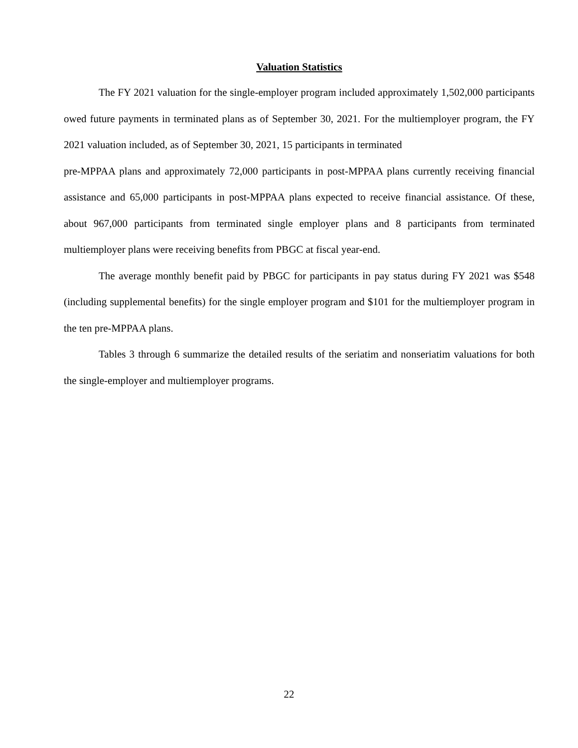Valuation Statistics
The FY 2021 valuation for the single-employer program included approximately 1,502,000 participants owed future payments in terminated plans as of September 30, 2021. For the multiemployer program, the FY 2021 valuation included, as of September 30, 2021, 15 participants in terminated
pre-MPPAA plans and approximately 72,000 participants in post-MPPAA plans currently receiving financial assistance and 65,000 participants in post-MPPAA plans expected to receive financial assistance. Of these, about 967,000 participants from terminated single employer plans and 8 participants from terminated multiemployer plans were receiving benefits from PBGC at fiscal year-end.
The average monthly benefit paid by PBGC for participants in pay status during FY 2021 was $548 (including supplemental benefits) for the single employer program and $101 for the multiemployer program in the ten pre-MPPAA plans.
Tables 3 through 6 summarize the detailed results of the seriatim and nonseriatim valuations for both the single-employer and multiemployer programs.
22